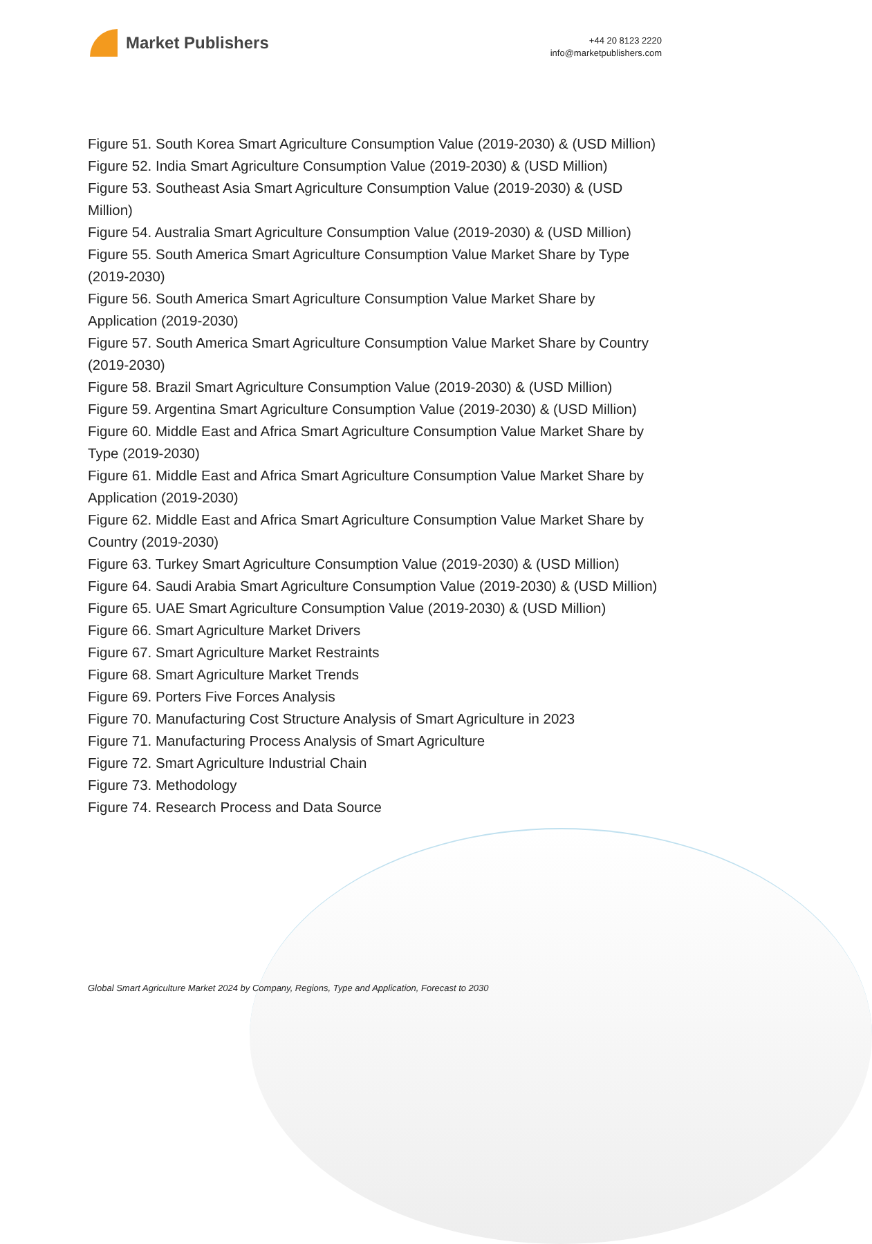Market Publishers
+44 20 8123 2220
info@marketpublishers.com
Figure 51. South Korea Smart Agriculture Consumption Value (2019-2030) & (USD Million)
Figure 52. India Smart Agriculture Consumption Value (2019-2030) & (USD Million)
Figure 53. Southeast Asia Smart Agriculture Consumption Value (2019-2030) & (USD Million)
Figure 54. Australia Smart Agriculture Consumption Value (2019-2030) & (USD Million)
Figure 55. South America Smart Agriculture Consumption Value Market Share by Type (2019-2030)
Figure 56. South America Smart Agriculture Consumption Value Market Share by Application (2019-2030)
Figure 57. South America Smart Agriculture Consumption Value Market Share by Country (2019-2030)
Figure 58. Brazil Smart Agriculture Consumption Value (2019-2030) & (USD Million)
Figure 59. Argentina Smart Agriculture Consumption Value (2019-2030) & (USD Million)
Figure 60. Middle East and Africa Smart Agriculture Consumption Value Market Share by Type (2019-2030)
Figure 61. Middle East and Africa Smart Agriculture Consumption Value Market Share by Application (2019-2030)
Figure 62. Middle East and Africa Smart Agriculture Consumption Value Market Share by Country (2019-2030)
Figure 63. Turkey Smart Agriculture Consumption Value (2019-2030) & (USD Million)
Figure 64. Saudi Arabia Smart Agriculture Consumption Value (2019-2030) & (USD Million)
Figure 65. UAE Smart Agriculture Consumption Value (2019-2030) & (USD Million)
Figure 66. Smart Agriculture Market Drivers
Figure 67. Smart Agriculture Market Restraints
Figure 68. Smart Agriculture Market Trends
Figure 69. Porters Five Forces Analysis
Figure 70. Manufacturing Cost Structure Analysis of Smart Agriculture in 2023
Figure 71. Manufacturing Process Analysis of Smart Agriculture
Figure 72. Smart Agriculture Industrial Chain
Figure 73. Methodology
Figure 74. Research Process and Data Source
Global Smart Agriculture Market 2024 by Company, Regions, Type and Application, Forecast to 2030